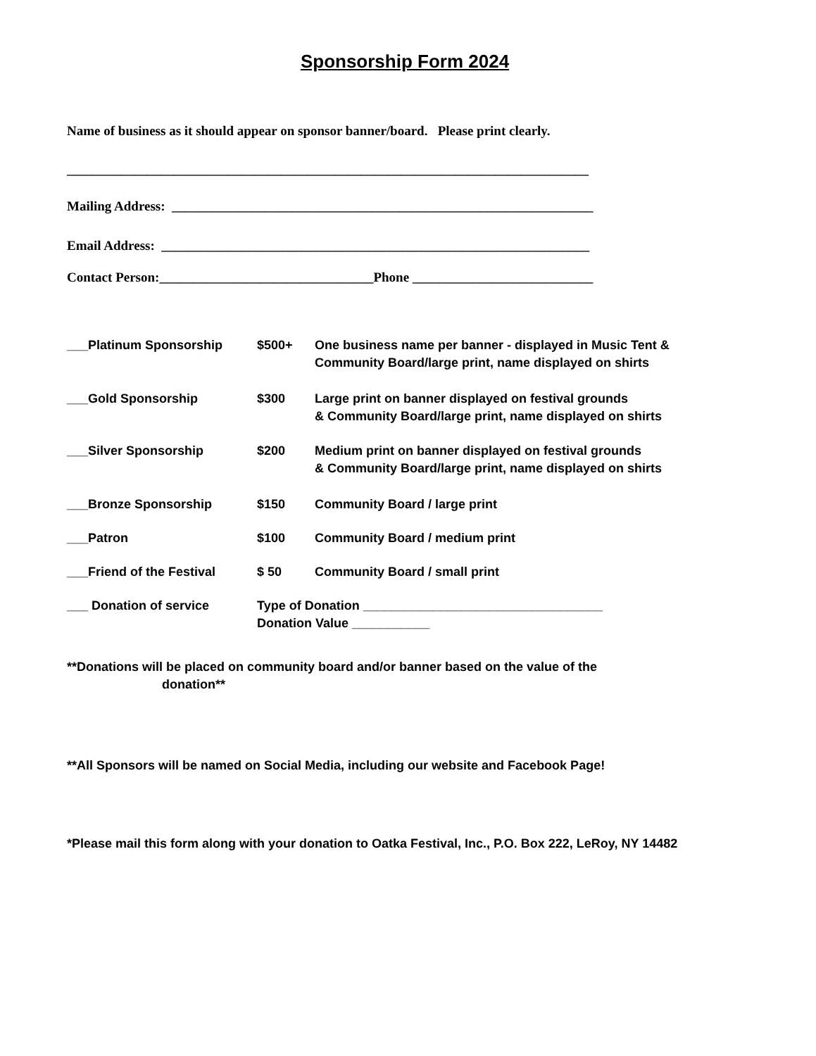Sponsorship Form 2024
Name of business as it should appear on sponsor banner/board. Please print clearly.
______________________________________________________________________________
Mailing Address: _______________________________________________________________
Email Address: ________________________________________________________________
Contact Person:________________________________Phone ___________________________
___Platinum Sponsorship $500+ One business name per banner - displayed in Music Tent &
Community Board/large print, name displayed on shirts
___Gold Sponsorship $300 Large print on banner displayed on festival grounds
& Community Board/large print, name displayed on shirts
___Silver Sponsorship $200 Medium print on banner displayed on festival grounds
& Community Board/large print, name displayed on shirts
___Bronze Sponsorship $150 Community Board / large print
___Patron $100 Community Board / medium print
___Friend of the Festival $ 50 Community Board / small print
___ Donation of service Type of Donation __________________________________
Donation Value ___________
**Donations will be placed on community board and/or banner based on the value of the
donation**
**All Sponsors will be named on Social Media, including our website and Facebook Page!
*Please mail this form along with your donation to Oatka Festival, Inc., P.O. Box 222, LeRoy, NY 14482